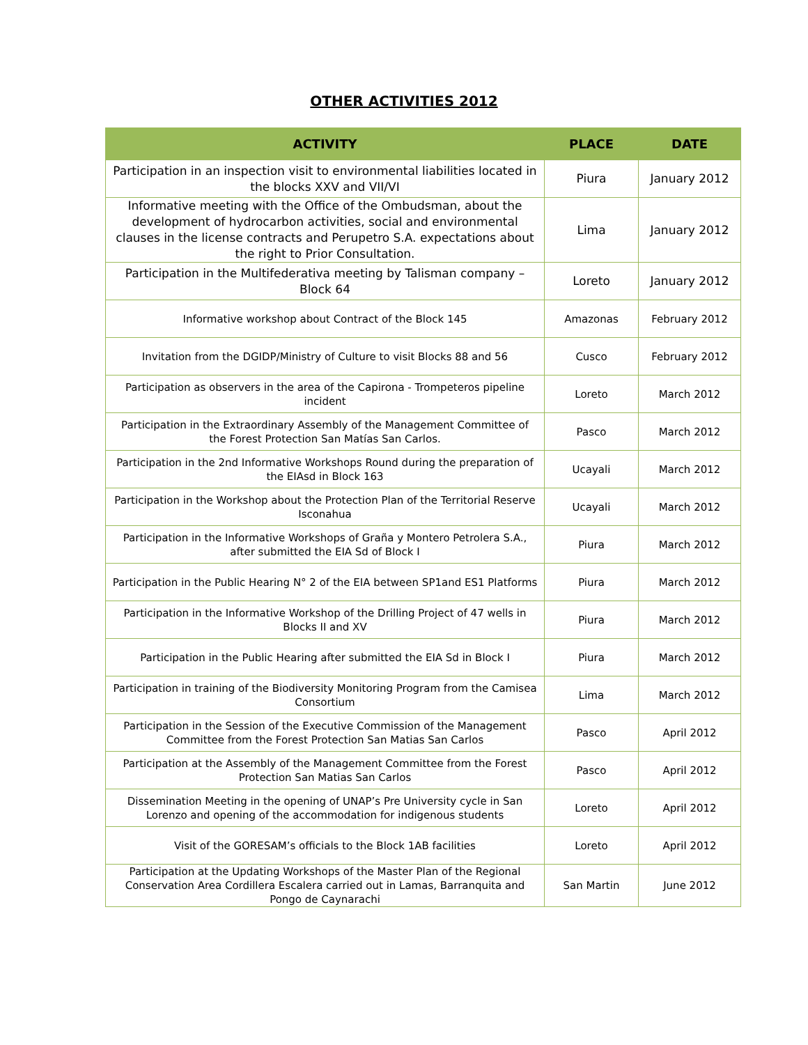OTHER ACTIVITIES 2012
| ACTIVITY | PLACE | DATE |
| --- | --- | --- |
| Participation in an inspection visit to environmental liabilities located in the blocks XXV and VII/VI | Piura | January 2012 |
| Informative meeting with the Office of the Ombudsman, about the development of hydrocarbon activities, social and environmental clauses in the license contracts and Perupetro S.A. expectations about the right to Prior Consultation. | Lima | January 2012 |
| Participation in the Multifederativa meeting by Talisman company – Block 64 | Loreto | January 2012 |
| Informative workshop about Contract of the Block 145 | Amazonas | February 2012 |
| Invitation from the DGIDP/Ministry of Culture to visit Blocks 88 and 56 | Cusco | February 2012 |
| Participation as observers in the area of the Capirona - Trompeteros pipeline incident | Loreto | March 2012 |
| Participation in the Extraordinary Assembly of the Management Committee of the Forest Protection San Matías San Carlos. | Pasco | March 2012 |
| Participation in the 2nd Informative Workshops Round during the preparation of the EIAsd in Block 163 | Ucayali | March 2012 |
| Participation in the Workshop about the Protection Plan of the Territorial Reserve Isconahua | Ucayali | March 2012 |
| Participation in the Informative Workshops of Graña y Montero Petrolera S.A., after submitted the EIA Sd of Block I | Piura | March 2012 |
| Participation in the Public Hearing N° 2 of the EIA between SP1and ES1 Platforms | Piura | March 2012 |
| Participation in the Informative Workshop of the Drilling Project of 47 wells in Blocks II and XV | Piura | March 2012 |
| Participation in the Public Hearing after submitted the EIA Sd in Block I | Piura | March 2012 |
| Participation in training of the Biodiversity Monitoring Program from the Camisea Consortium | Lima | March 2012 |
| Participation in the Session of the Executive Commission of the Management Committee from the Forest Protection San Matias San Carlos | Pasco | April 2012 |
| Participation at the Assembly of the Management Committee from the Forest Protection San Matias San Carlos | Pasco | April 2012 |
| Dissemination Meeting in the opening of UNAP’s Pre University cycle in San Lorenzo and opening of the accommodation for indigenous students | Loreto | April 2012 |
| Visit of the GORESAM’s officials to the Block 1AB facilities | Loreto | April 2012 |
| Participation at the Updating Workshops of the Master Plan of the Regional Conservation Area Cordillera Escalera carried out in Lamas, Barranquita and Pongo de Caynarachi | San Martin | June 2012 |